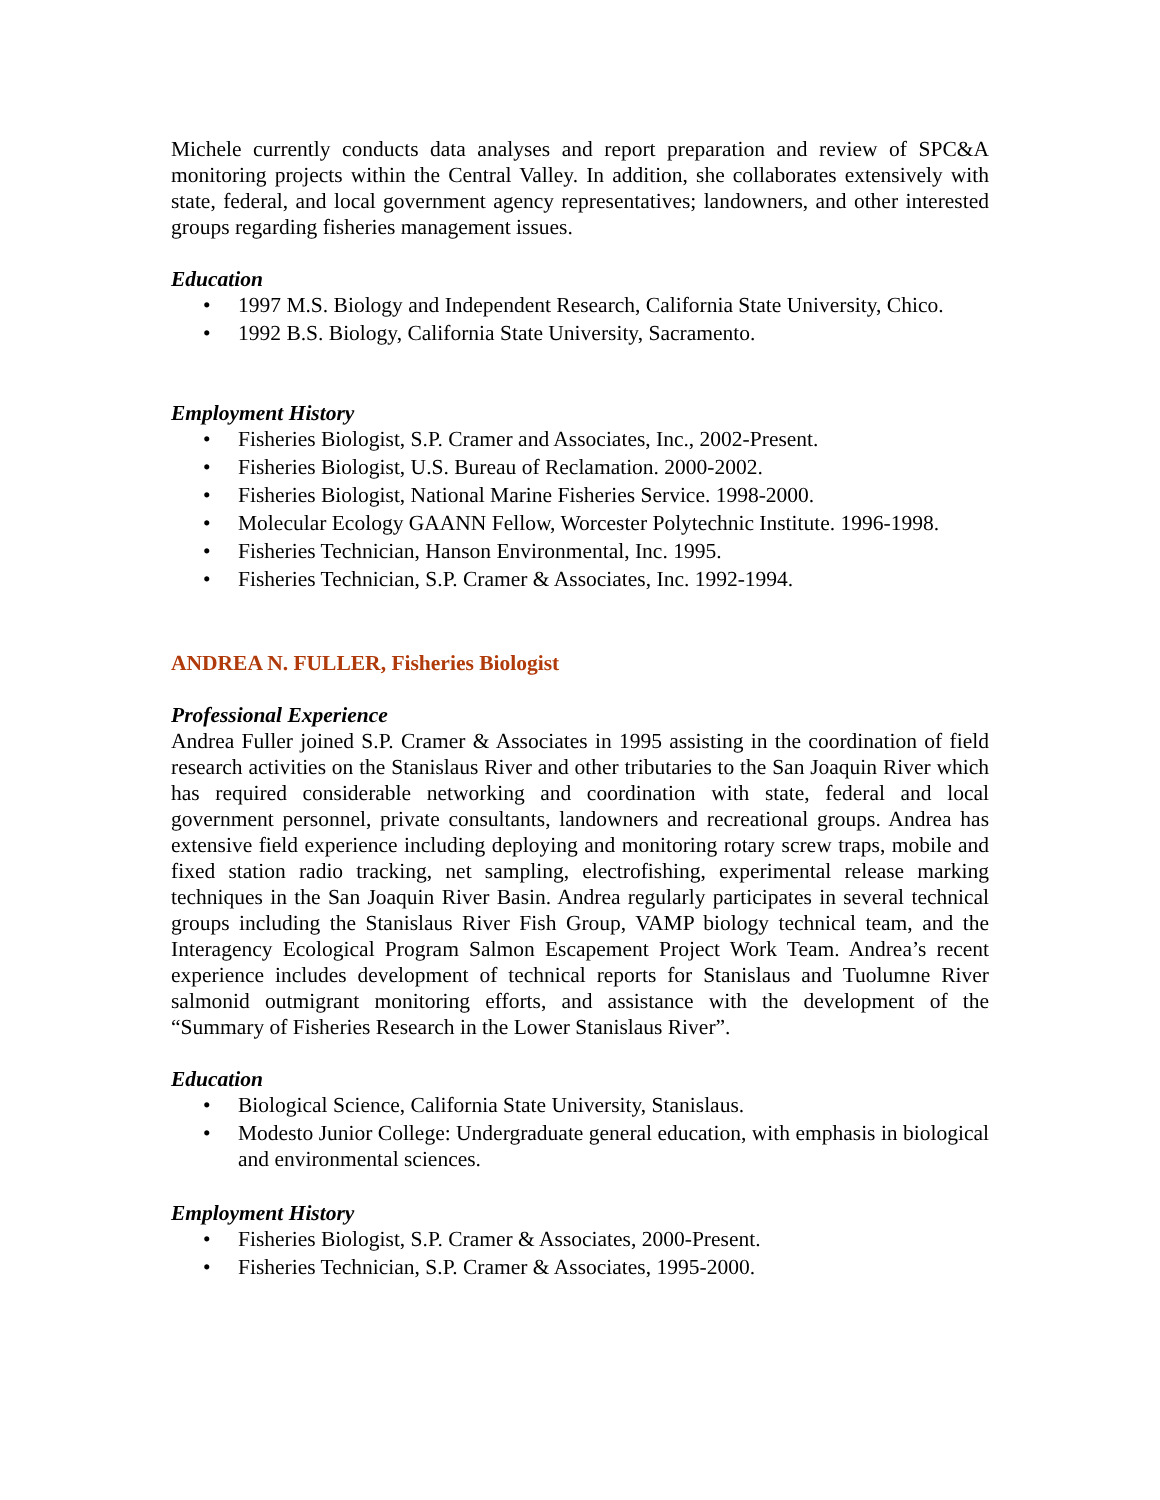Michele currently conducts data analyses and report preparation and review of SPC&A monitoring projects within the Central Valley. In addition, she collaborates extensively with state, federal, and local government agency representatives; landowners, and other interested groups regarding fisheries management issues.
Education
• 1997 M.S. Biology and Independent Research, California State University, Chico.
• 1992 B.S. Biology, California State University, Sacramento.
Employment History
• Fisheries Biologist, S.P. Cramer and Associates, Inc., 2002-Present.
• Fisheries Biologist, U.S. Bureau of Reclamation. 2000-2002.
• Fisheries Biologist, National Marine Fisheries Service. 1998-2000.
• Molecular Ecology GAANN Fellow, Worcester Polytechnic Institute. 1996-1998.
• Fisheries Technician, Hanson Environmental, Inc. 1995.
• Fisheries Technician, S.P. Cramer & Associates, Inc. 1992-1994.
ANDREA N. FULLER, Fisheries Biologist
Professional Experience
Andrea Fuller joined S.P. Cramer & Associates in 1995 assisting in the coordination of field research activities on the Stanislaus River and other tributaries to the San Joaquin River which has required considerable networking and coordination with state, federal and local government personnel, private consultants, landowners and recreational groups. Andrea has extensive field experience including deploying and monitoring rotary screw traps, mobile and fixed station radio tracking, net sampling, electrofishing, experimental release marking techniques in the San Joaquin River Basin. Andrea regularly participates in several technical groups including the Stanislaus River Fish Group, VAMP biology technical team, and the Interagency Ecological Program Salmon Escapement Project Work Team. Andrea’s recent experience includes development of technical reports for Stanislaus and Tuolumne River salmonid outmigrant monitoring efforts, and assistance with the development of the “Summary of Fisheries Research in the Lower Stanislaus River”.
Education
• Biological Science, California State University, Stanislaus.
• Modesto Junior College: Undergraduate general education, with emphasis in biological and environmental sciences.
Employment History
• Fisheries Biologist, S.P. Cramer & Associates, 2000-Present.
• Fisheries Technician, S.P. Cramer & Associates, 1995-2000.